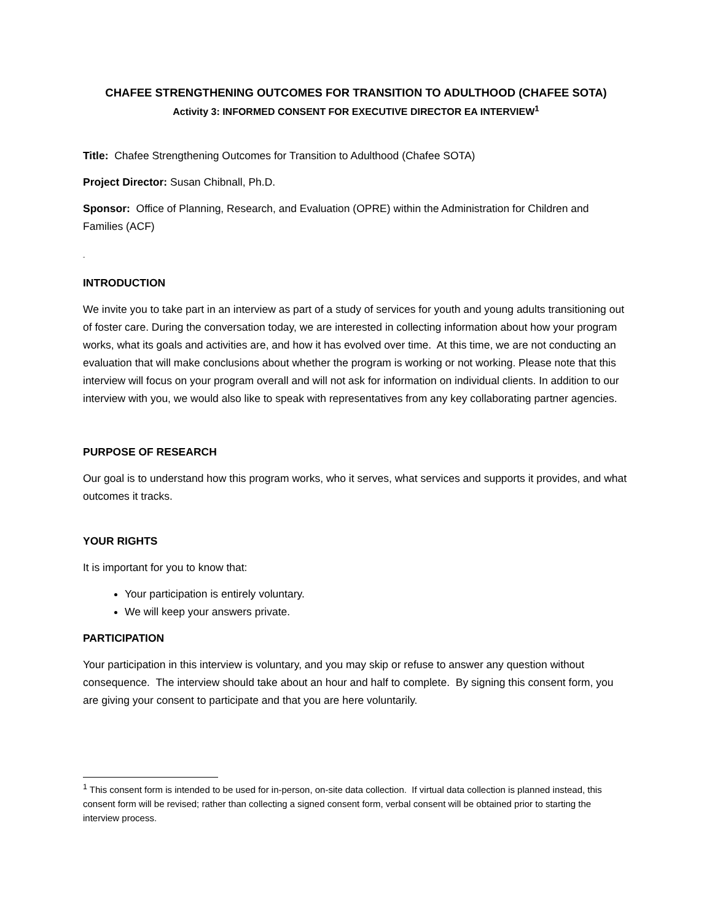CHAFEE STRENGTHENING OUTCOMES FOR TRANSITION TO ADULTHOOD (CHAFEE SOTA)
Activity 3: INFORMED CONSENT FOR EXECUTIVE DIRECTOR EA INTERVIEW<sup>1</sup>
Title: Chafee Strengthening Outcomes for Transition to Adulthood (Chafee SOTA)
Project Director: Susan Chibnall, Ph.D.
Sponsor: Office of Planning, Research, and Evaluation (OPRE) within the Administration for Children and Families (ACF)
-
INTRODUCTION
We invite you to take part in an interview as part of a study of services for youth and young adults transitioning out of foster care. During the conversation today, we are interested in collecting information about how your program works, what its goals and activities are, and how it has evolved over time. At this time, we are not conducting an evaluation that will make conclusions about whether the program is working or not working. Please note that this interview will focus on your program overall and will not ask for information on individual clients. In addition to our interview with you, we would also like to speak with representatives from any key collaborating partner agencies.
PURPOSE OF RESEARCH
Our goal is to understand how this program works, who it serves, what services and supports it provides, and what outcomes it tracks.
YOUR RIGHTS
It is important for you to know that:
Your participation is entirely voluntary.
We will keep your answers private.
PARTICIPATION
Your participation in this interview is voluntary, and you may skip or refuse to answer any question without consequence. The interview should take about an hour and half to complete. By signing this consent form, you are giving your consent to participate and that you are here voluntarily.
<sup>1</sup> This consent form is intended to be used for in-person, on-site data collection. If virtual data collection is planned instead, this consent form will be revised; rather than collecting a signed consent form, verbal consent will be obtained prior to starting the interview process.